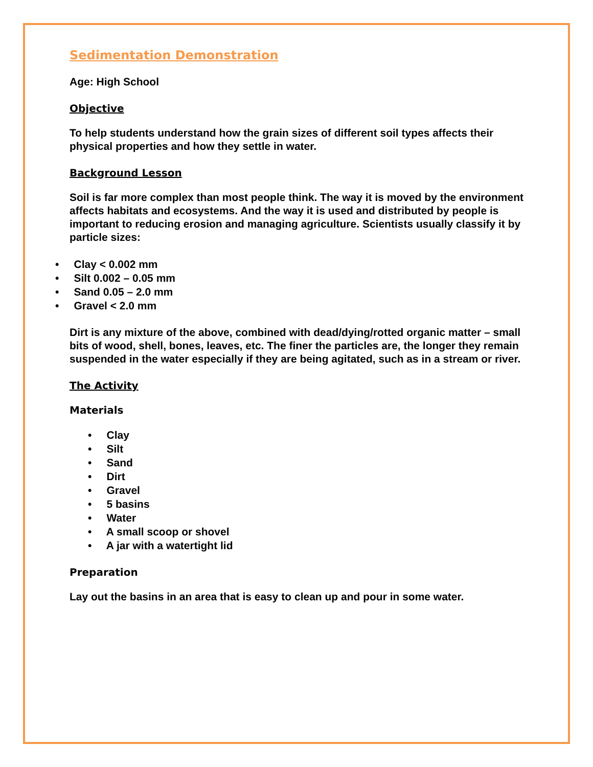Sedimentation Demonstration
Age: High School
Objective
To help students understand how the grain sizes of different soil types affects their physical properties and how they settle in water.
Background Lesson
Soil is far more complex than most people think. The way it is moved by the environment affects habitats and ecosystems. And the way it is used and distributed by people is important to reducing erosion and managing agriculture. Scientists usually classify it by particle sizes:
• Clay < 0.002 mm
• Silt 0.002 – 0.05 mm
• Sand 0.05 – 2.0 mm
• Gravel < 2.0 mm
Dirt is any mixture of the above, combined with dead/dying/rotted organic matter – small bits of wood, shell, bones, leaves, etc. The finer the particles are, the longer they remain suspended in the water especially if they are being agitated, such as in a stream or river.
The Activity
Materials
• Clay
• Silt
• Sand
• Dirt
• Gravel
• 5 basins
• Water
• A small scoop or shovel
• A jar with a watertight lid
Preparation
Lay out the basins in an area that is easy to clean up and pour in some water.